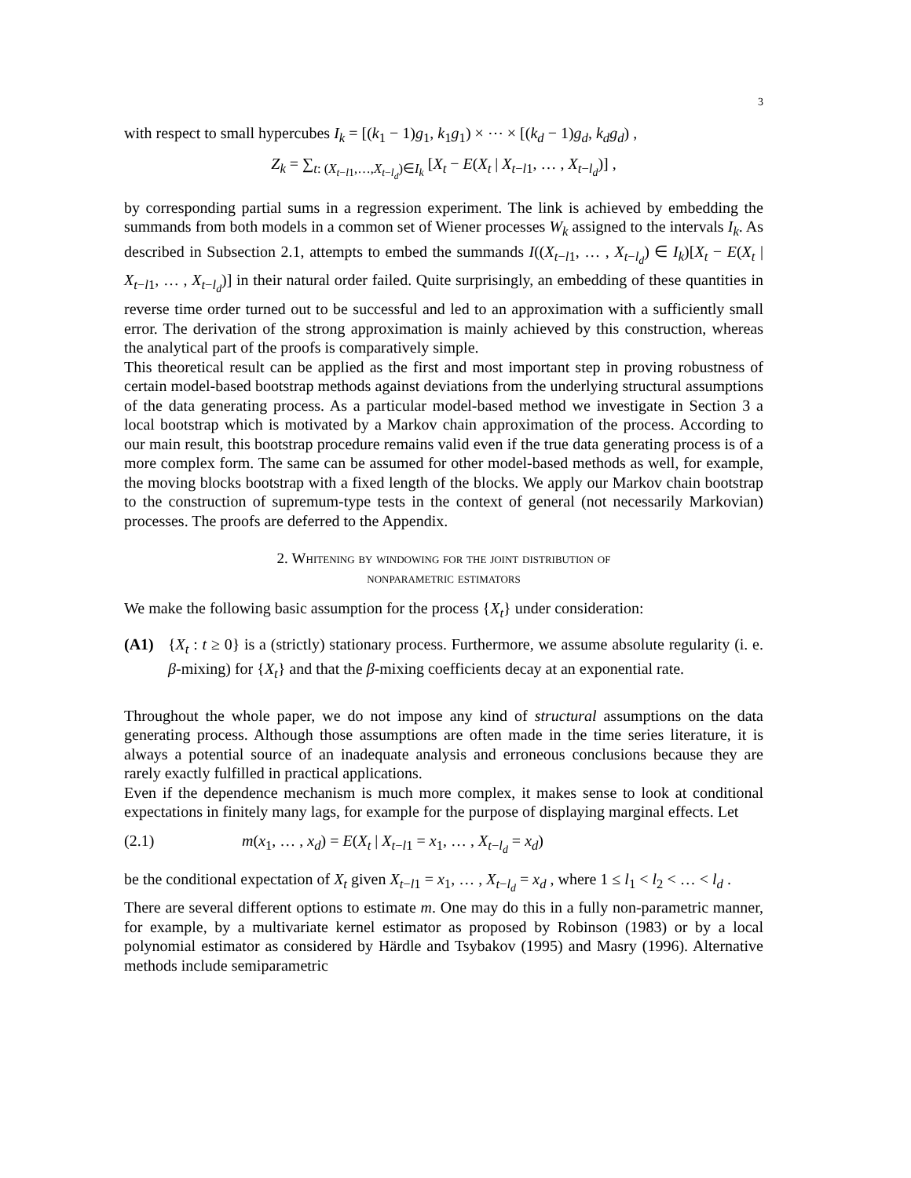3
with respect to small hypercubes I<sub>k</sub> = [(k<sub>1</sub> − 1)g<sub>1</sub>, k<sub>1</sub>g<sub>1</sub>) × ⋯ × [(k<sub>d</sub> − 1)g<sub>d</sub>, k<sub>d</sub>g<sub>d</sub>) ,
Z<sub>k</sub> = ∑<sub>t: (X<sub>t−l1</sub>,…,X<sub>t−l<sub>d</sub></sub>)∈I<sub>k</sub></sub> [X<sub>t</sub> − E(X<sub>t</sub> | X<sub>t−l1</sub>, … , X<sub>t−l<sub>d</sub></sub>)] ,
by corresponding partial sums in a regression experiment. The link is achieved by embedding the summands from both models in a common set of Wiener processes W<sub>k</sub> assigned to the intervals I<sub>k</sub>. As described in Subsection 2.1, attempts to embed the summands I((X<sub>t−l1</sub>, … , X<sub>t−l<sub>d</sub></sub>) ∈ I<sub>k</sub>)[X<sub>t</sub> − E(X<sub>t</sub> | X<sub>t−l1</sub>, … , X<sub>t−l<sub>d</sub></sub>)] in their natural order failed. Quite surprisingly, an embedding of these quantities in reverse time order turned out to be successful and led to an approximation with a sufficiently small error. The derivation of the strong approximation is mainly achieved by this construction, whereas the analytical part of the proofs is comparatively simple.
This theoretical result can be applied as the first and most important step in proving robustness of certain model-based bootstrap methods against deviations from the underlying structural assumptions of the data generating process. As a particular model-based method we investigate in Section 3 a local bootstrap which is motivated by a Markov chain approximation of the process. According to our main result, this bootstrap procedure remains valid even if the true data generating process is of a more complex form. The same can be assumed for other model-based methods as well, for example, the moving blocks bootstrap with a fixed length of the blocks. We apply our Markov chain bootstrap to the construction of supremum-type tests in the context of general (not necessarily Markovian) processes. The proofs are deferred to the Appendix.
2. Whitening by windowing for the joint distribution of
nonparametric estimators
We make the following basic assumption for the process {X<sub>t</sub>} under consideration:
(A1) {X<sub>t</sub> : t ≥ 0} is a (strictly) stationary process. Furthermore, we assume absolute regularity (i. e. β-mixing) for {X<sub>t</sub>} and that the β-mixing coefficients decay at an exponential rate.
Throughout the whole paper, we do not impose any kind of structural assumptions on the data generating process. Although those assumptions are often made in the time series literature, it is always a potential source of an inadequate analysis and erroneous conclusions because they are rarely exactly fulfilled in practical applications.
Even if the dependence mechanism is much more complex, it makes sense to look at conditional expectations in finitely many lags, for example for the purpose of displaying marginal effects. Let
(2.1) m(x<sub>1</sub>, … , x<sub>d</sub>) = E(X<sub>t</sub> | X<sub>t−l1</sub> = x<sub>1</sub>, … , X<sub>t−l<sub>d</sub></sub> = x<sub>d</sub>)
be the conditional expectation of X<sub>t</sub> given X<sub>t−l1</sub> = x<sub>1</sub>, … , X<sub>t−l<sub>d</sub></sub> = x<sub>d</sub> , where 1 ≤ l<sub>1</sub> < l<sub>2</sub> < … < l<sub>d</sub> .
There are several different options to estimate m. One may do this in a fully non-parametric manner, for example, by a multivariate kernel estimator as proposed by Robinson (1983) or by a local polynomial estimator as considered by Härdle and Tsybakov (1995) and Masry (1996). Alternative methods include semiparametric